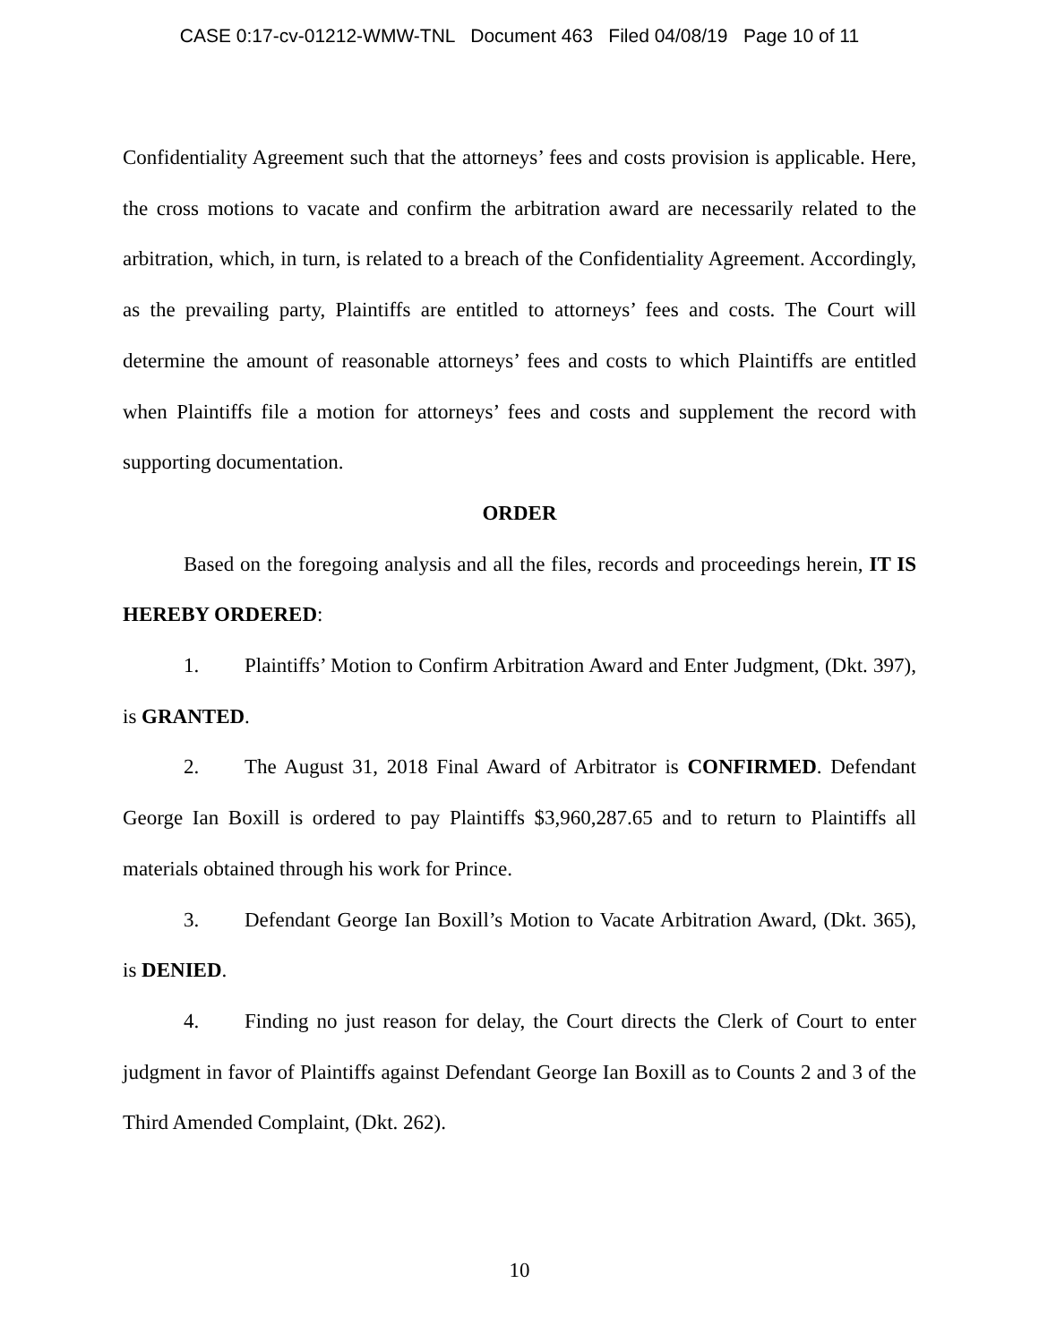CASE 0:17-cv-01212-WMW-TNL Document 463 Filed 04/08/19 Page 10 of 11
Confidentiality Agreement such that the attorneys’ fees and costs provision is applicable. Here, the cross motions to vacate and confirm the arbitration award are necessarily related to the arbitration, which, in turn, is related to a breach of the Confidentiality Agreement. Accordingly, as the prevailing party, Plaintiffs are entitled to attorneys’ fees and costs. The Court will determine the amount of reasonable attorneys’ fees and costs to which Plaintiffs are entitled when Plaintiffs file a motion for attorneys’ fees and costs and supplement the record with supporting documentation.
ORDER
Based on the foregoing analysis and all the files, records and proceedings herein, IT IS HEREBY ORDERED:
1. Plaintiffs’ Motion to Confirm Arbitration Award and Enter Judgment, (Dkt. 397), is GRANTED.
2. The August 31, 2018 Final Award of Arbitrator is CONFIRMED. Defendant George Ian Boxill is ordered to pay Plaintiffs $3,960,287.65 and to return to Plaintiffs all materials obtained through his work for Prince.
3. Defendant George Ian Boxill’s Motion to Vacate Arbitration Award, (Dkt. 365), is DENIED.
4. Finding no just reason for delay, the Court directs the Clerk of Court to enter judgment in favor of Plaintiffs against Defendant George Ian Boxill as to Counts 2 and 3 of the Third Amended Complaint, (Dkt. 262).
10